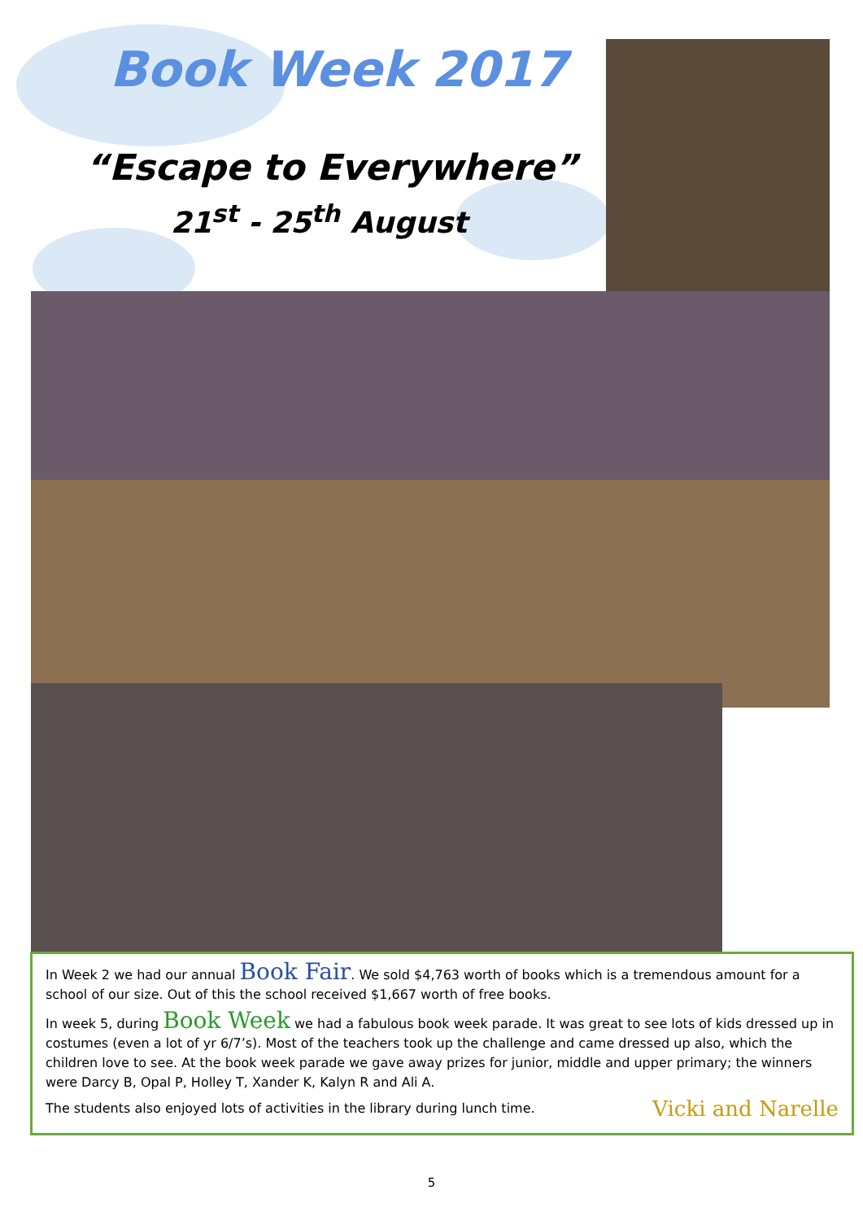Book Week 2017
“Escape to Everywhere”
21<sup>st</sup> - 25<sup>th</sup> August
In Week 2 we had our annual Book Fair. We sold $4,763 worth of books which is a tremendous amount for a school of our size. Out of this the school received $1,667 worth of free books.
In week 5, during Book Week we had a fabulous book week parade. It was great to see lots of kids dressed up in costumes (even a lot of yr 6/7’s). Most of the teachers took up the challenge and came dressed up also, which the children love to see. At the book week parade we gave away prizes for junior, middle and upper primary; the winners were Darcy B, Opal P, Holley T, Xander K, Kalyn R and Ali A.
Vicki and Narelle The students also enjoyed lots of activities in the library during lunch time.
5